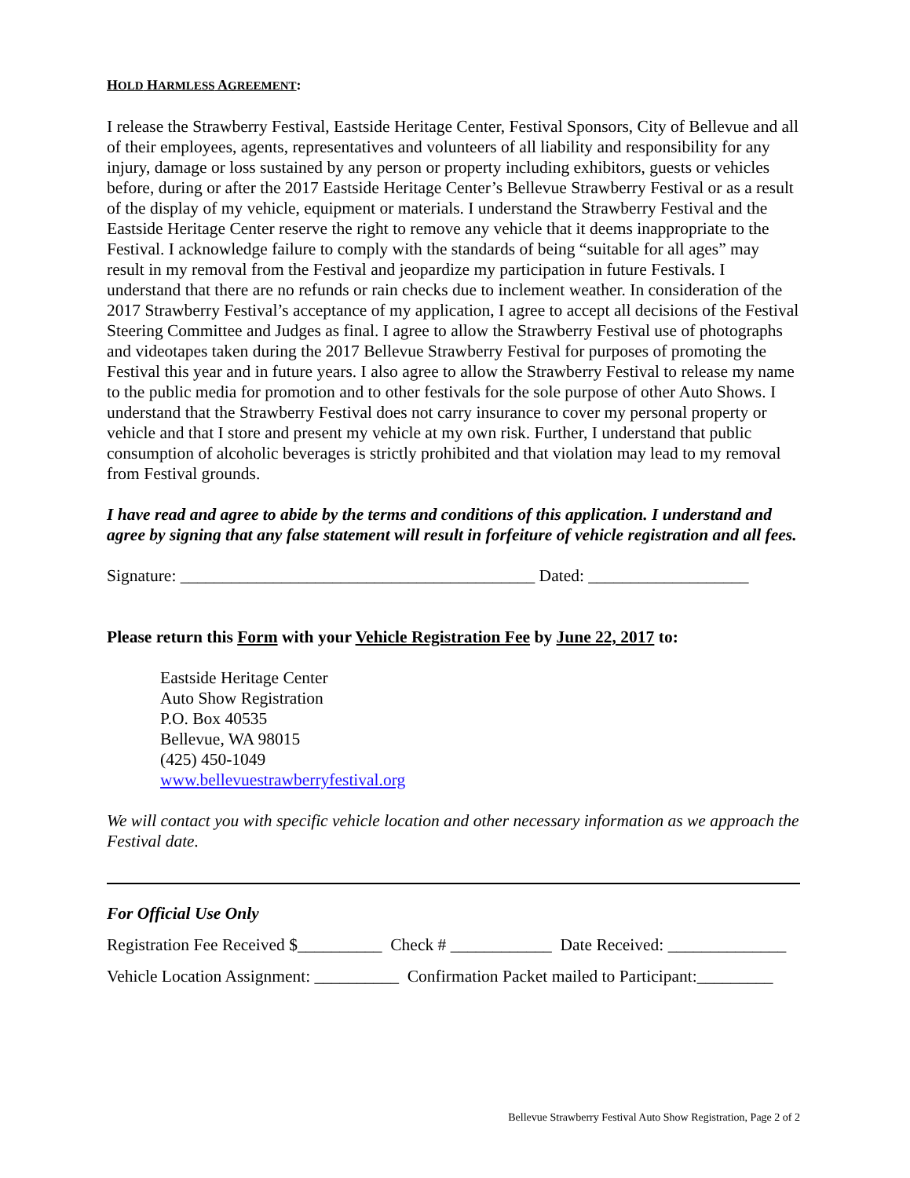HOLD HARMLESS AGREEMENT:
I release the Strawberry Festival, Eastside Heritage Center, Festival Sponsors, City of Bellevue and all of their employees, agents, representatives and volunteers of all liability and responsibility for any injury, damage or loss sustained by any person or property including exhibitors, guests or vehicles before, during or after the 2017 Eastside Heritage Center’s Bellevue Strawberry Festival or as a result of the display of my vehicle, equipment or materials. I understand the Strawberry Festival and the Eastside Heritage Center reserve the right to remove any vehicle that it deems inappropriate to the Festival. I acknowledge failure to comply with the standards of being “suitable for all ages” may result in my removal from the Festival and jeopardize my participation in future Festivals. I understand that there are no refunds or rain checks due to inclement weather. In consideration of the 2017 Strawberry Festival’s acceptance of my application, I agree to accept all decisions of the Festival Steering Committee and Judges as final. I agree to allow the Strawberry Festival use of photographs and videotapes taken during the 2017 Bellevue Strawberry Festival for purposes of promoting the Festival this year and in future years. I also agree to allow the Strawberry Festival to release my name to the public media for promotion and to other festivals for the sole purpose of other Auto Shows. I understand that the Strawberry Festival does not carry insurance to cover my personal property or vehicle and that I store and present my vehicle at my own risk. Further, I understand that public consumption of alcoholic beverages is strictly prohibited and that violation may lead to my removal from Festival grounds.
I have read and agree to abide by the terms and conditions of this application. I understand and agree by signing that any false statement will result in forfeiture of vehicle registration and all fees.
Signature: __________________________________________ Dated: ___________________
Please return this Form with your Vehicle Registration Fee by June 22, 2017 to:
Eastside Heritage Center
Auto Show Registration
P.O. Box 40535
Bellevue, WA 98015
(425) 450-1049
www.bellevuestrawberryfestival.org
We will contact you with specific vehicle location and other necessary information as we approach the Festival date.
For Official Use Only
Registration Fee Received $__________ Check # ____________ Date Received: ______________
Vehicle Location Assignment: __________ Confirmation Packet mailed to Participant:_________
Bellevue Strawberry Festival Auto Show Registration, Page 2 of 2